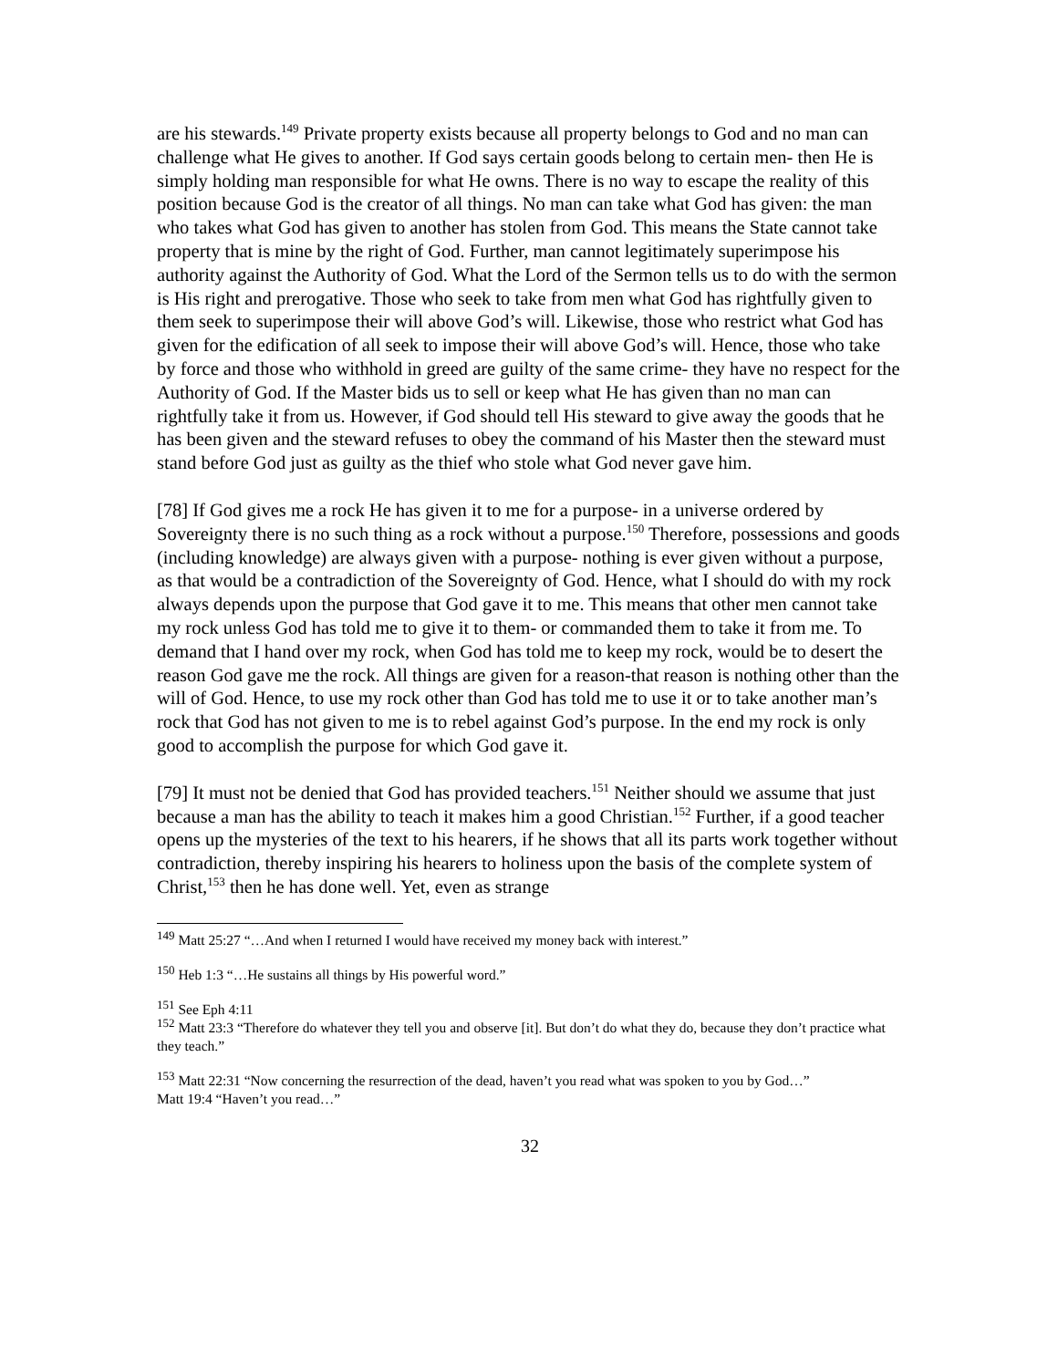are his stewards.<sup>149</sup> Private property exists because all property belongs to God and no man can challenge what He gives to another. If God says certain goods belong to certain men- then He is simply holding man responsible for what He owns. There is no way to escape the reality of this position because God is the creator of all things. No man can take what God has given: the man who takes what God has given to another has stolen from God. This means the State cannot take property that is mine by the right of God. Further, man cannot legitimately superimpose his authority against the Authority of God. What the Lord of the Sermon tells us to do with the sermon is His right and prerogative. Those who seek to take from men what God has rightfully given to them seek to superimpose their will above God’s will. Likewise, those who restrict what God has given for the edification of all seek to impose their will above God’s will. Hence, those who take by force and those who withhold in greed are guilty of the same crime- they have no respect for the Authority of God. If the Master bids us to sell or keep what He has given than no man can rightfully take it from us. However, if God should tell His steward to give away the goods that he has been given and the steward refuses to obey the command of his Master then the steward must stand before God just as guilty as the thief who stole what God never gave him.
[78] If God gives me a rock He has given it to me for a purpose- in a universe ordered by Sovereignty there is no such thing as a rock without a purpose.<sup>150</sup> Therefore, possessions and goods (including knowledge) are always given with a purpose- nothing is ever given without a purpose, as that would be a contradiction of the Sovereignty of God. Hence, what I should do with my rock always depends upon the purpose that God gave it to me. This means that other men cannot take my rock unless God has told me to give it to them- or commanded them to take it from me. To demand that I hand over my rock, when God has told me to keep my rock, would be to desert the reason God gave me the rock. All things are given for a reason-that reason is nothing other than the will of God. Hence, to use my rock other than God has told me to use it or to take another man’s rock that God has not given to me is to rebel against God’s purpose. In the end my rock is only good to accomplish the purpose for which God gave it.
[79] It must not be denied that God has provided teachers.<sup>151</sup> Neither should we assume that just because a man has the ability to teach it makes him a good Christian.<sup>152</sup> Further, if a good teacher opens up the mysteries of the text to his hearers, if he shows that all its parts work together without contradiction, thereby inspiring his hearers to holiness upon the basis of the complete system of Christ,<sup>153</sup> then he has done well. Yet, even as strange
<sup>149</sup> Matt 25:27 “…And when I returned I would have received my money back with interest.”
<sup>150</sup> Heb 1:3 “…He sustains all things by His powerful word.”
<sup>151</sup> See Eph 4:11
<sup>152</sup> Matt 23:3 “Therefore do whatever they tell you and observe [it]. But don’t do what they do, because they don’t practice what they teach.”
<sup>153</sup> Matt 22:31 “Now concerning the resurrection of the dead, haven’t you read what was spoken to you by God…”
Matt 19:4 “Haven’t you read…”
32